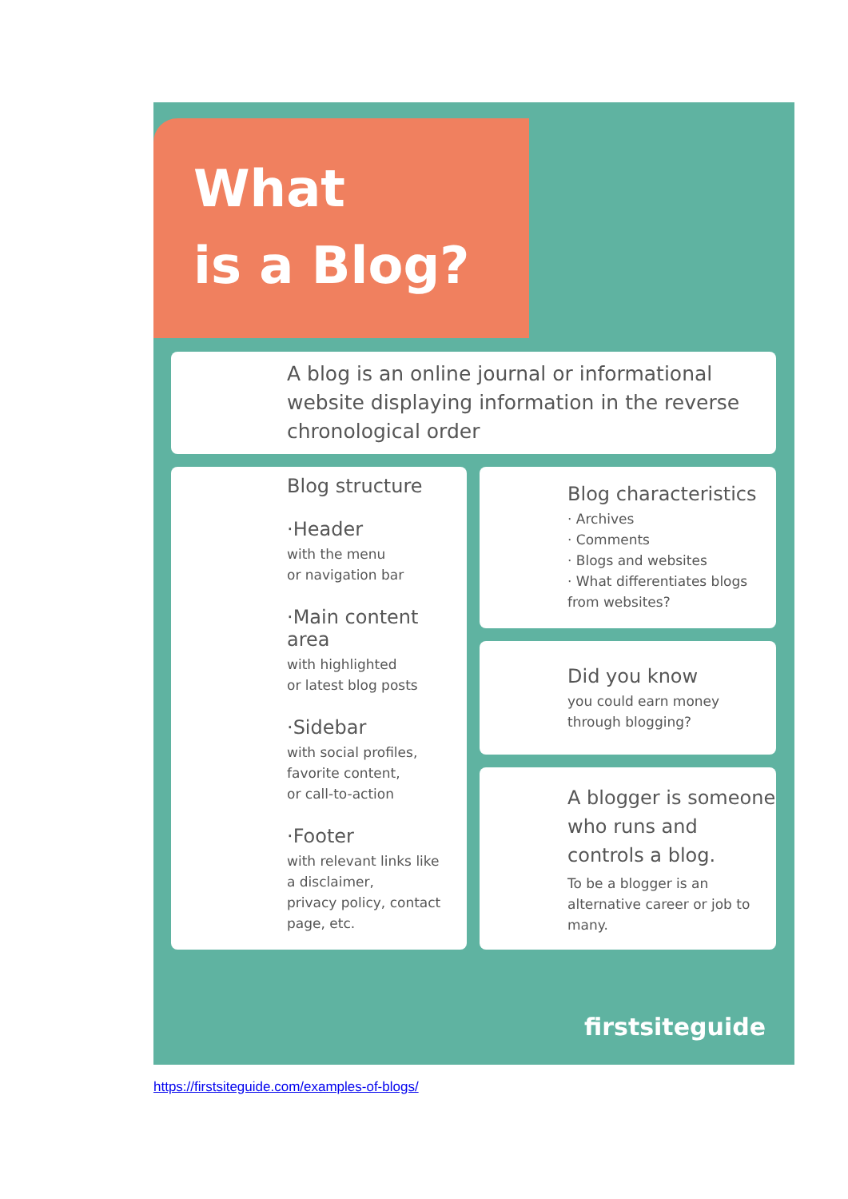What
is a Blog?
A blog is an online journal or informational website displaying information in the reverse chronological order
Blog structure
·Header
with the menu
or navigation bar
·Main content area
with highlighted
or latest blog posts
·Sidebar
with social profiles,
favorite content,
or call-to-action
·Footer
with relevant links like
a disclaimer,
privacy policy, contact
page, etc.
Blog characteristics
· Archives
· Comments
· Blogs and websites
· What differentiates blogs
from websites?
Did you know
you could earn money
through blogging?
A blogger is someone who runs and controls a blog.
To be a blogger is an alternative career or job to many.
firstsiteguide
https://firstsiteguide.com/examples-of-blogs/